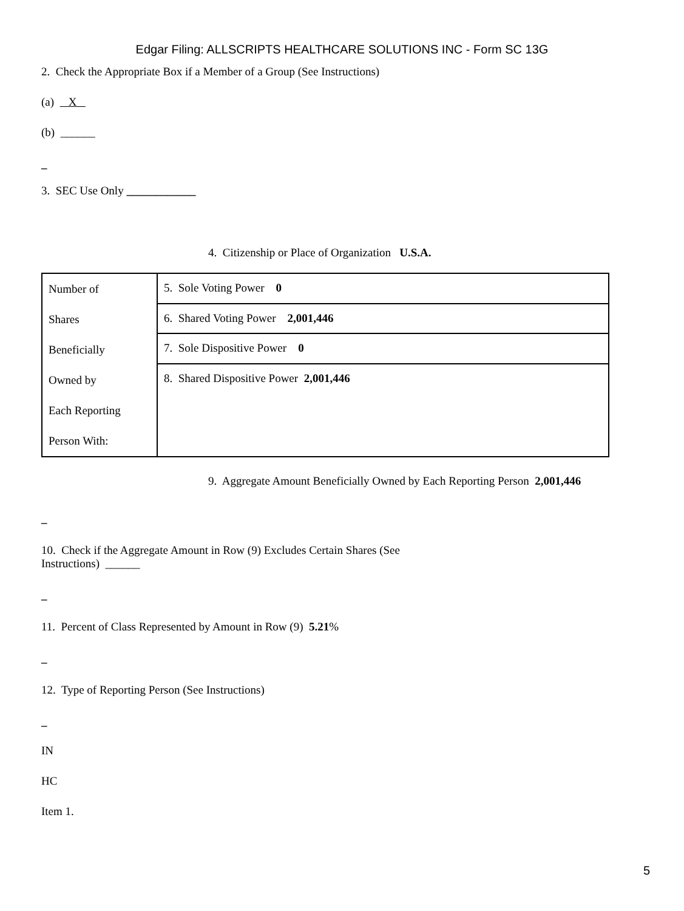Edgar Filing: ALLSCRIPTS HEALTHCARE SOLUTIONS INC - Form SC 13G
2. Check the Appropriate Box if a Member of a Group (See Instructions)
(a) X
(b) ______
_
3. SEC Use Only ____________
4. Citizenship or Place of Organization U.S.A.
| Number of Shares Beneficially Owned by Each Reporting Person With: | 5. Sole Voting Power 0 |
| | 6. Shared Voting Power 2,001,446 |
| | 7. Sole Dispositive Power 0 |
| | 8. Shared Dispositive Power 2,001,446 |
9. Aggregate Amount Beneficially Owned by Each Reporting Person 2,001,446
_
10. Check if the Aggregate Amount in Row (9) Excludes Certain Shares (See
Instructions) ______
_
11. Percent of Class Represented by Amount in Row (9) 5.21%
_
12. Type of Reporting Person (See Instructions)
_
IN
HC
Item 1.
5